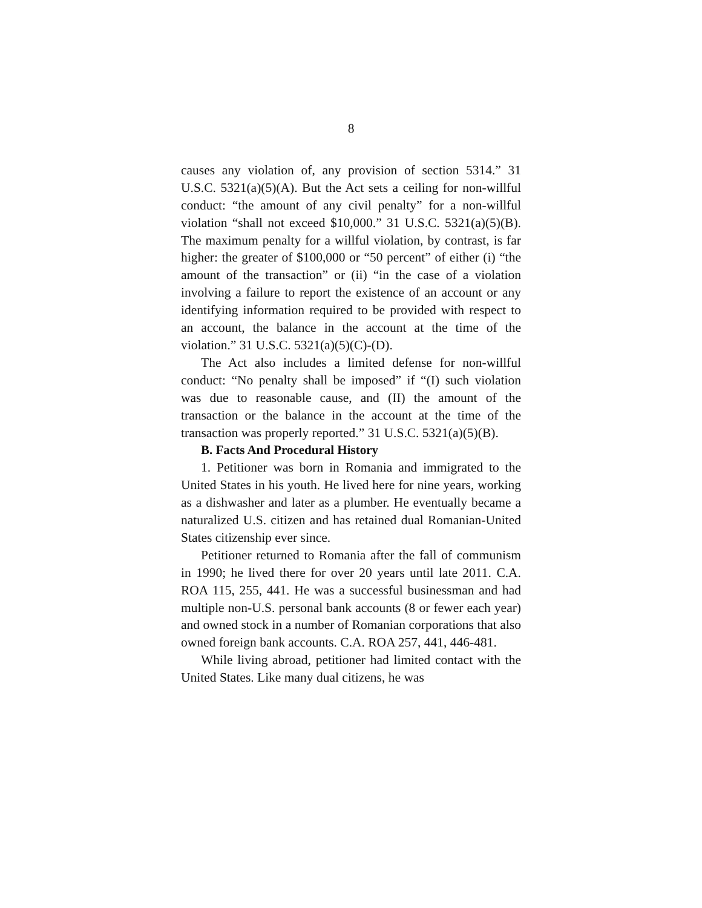8
causes any violation of, any provision of section 5314.” 31 U.S.C. 5321(a)(5)(A). But the Act sets a ceiling for non-willful conduct: “the amount of any civil penalty” for a non-willful violation “shall not exceed $10,000.” 31 U.S.C. 5321(a)(5)(B). The maximum penalty for a willful violation, by contrast, is far higher: the greater of $100,000 or “50 percent” of either (i) “the amount of the transaction” or (ii) “in the case of a violation involving a failure to report the existence of an account or any identifying information required to be provided with respect to an account, the balance in the account at the time of the violation.” 31 U.S.C. 5321(a)(5)(C)-(D).
The Act also includes a limited defense for non-willful conduct: “No penalty shall be imposed” if “(I) such violation was due to reasonable cause, and (II) the amount of the transaction or the balance in the account at the time of the transaction was properly reported.” 31 U.S.C. 5321(a)(5)(B).
B. Facts And Procedural History
1. Petitioner was born in Romania and immigrated to the United States in his youth. He lived here for nine years, working as a dishwasher and later as a plumber. He eventually became a naturalized U.S. citizen and has retained dual Romanian-United States citizenship ever since.
Petitioner returned to Romania after the fall of communism in 1990; he lived there for over 20 years until late 2011. C.A. ROA 115, 255, 441. He was a successful businessman and had multiple non-U.S. personal bank accounts (8 or fewer each year) and owned stock in a number of Romanian corporations that also owned foreign bank accounts. C.A. ROA 257, 441, 446-481.
While living abroad, petitioner had limited contact with the United States. Like many dual citizens, he was